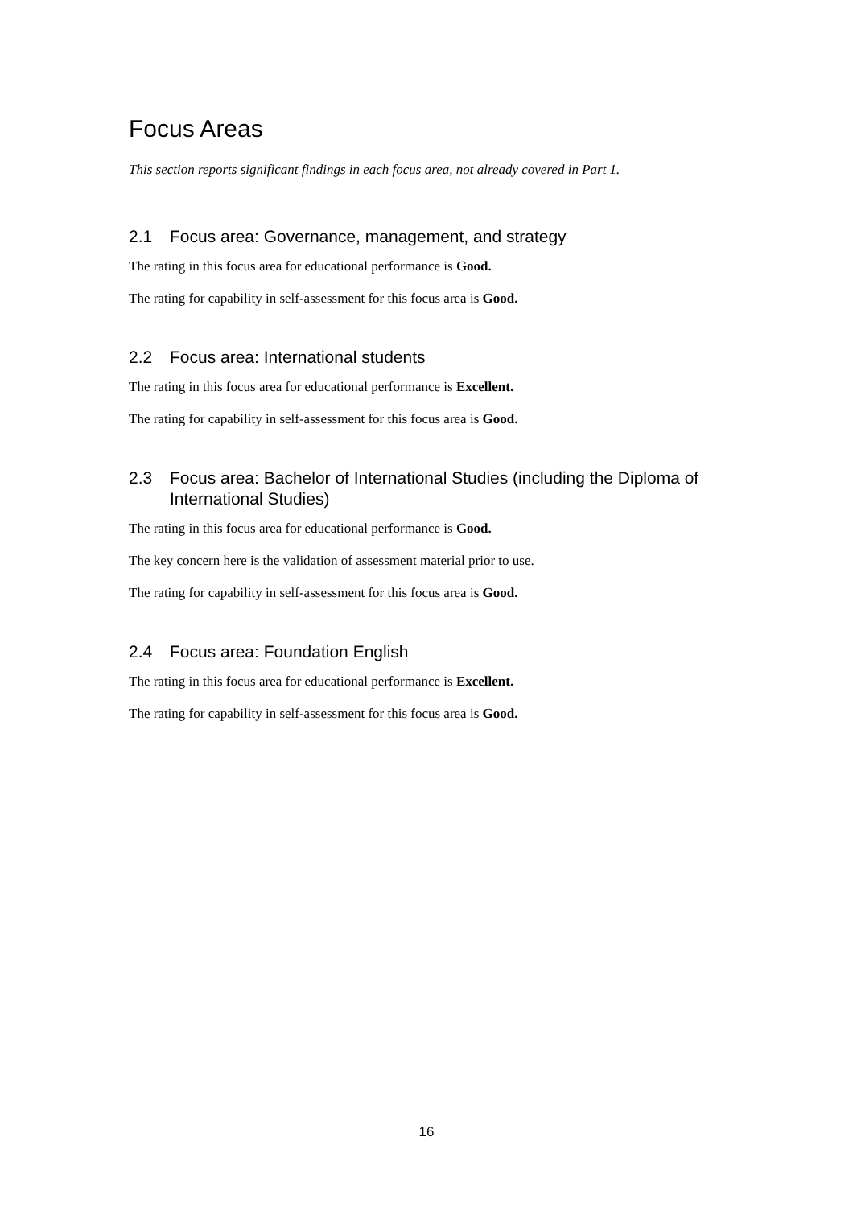Focus Areas
This section reports significant findings in each focus area, not already covered in Part 1.
2.1 Focus area: Governance, management, and strategy
The rating in this focus area for educational performance is Good.
The rating for capability in self-assessment for this focus area is Good.
2.2 Focus area: International students
The rating in this focus area for educational performance is Excellent.
The rating for capability in self-assessment for this focus area is Good.
2.3 Focus area: Bachelor of International Studies (including the Diploma of International Studies)
The rating in this focus area for educational performance is Good.
The key concern here is the validation of assessment material prior to use.
The rating for capability in self-assessment for this focus area is Good.
2.4 Focus area: Foundation English
The rating in this focus area for educational performance is Excellent.
The rating for capability in self-assessment for this focus area is Good.
16